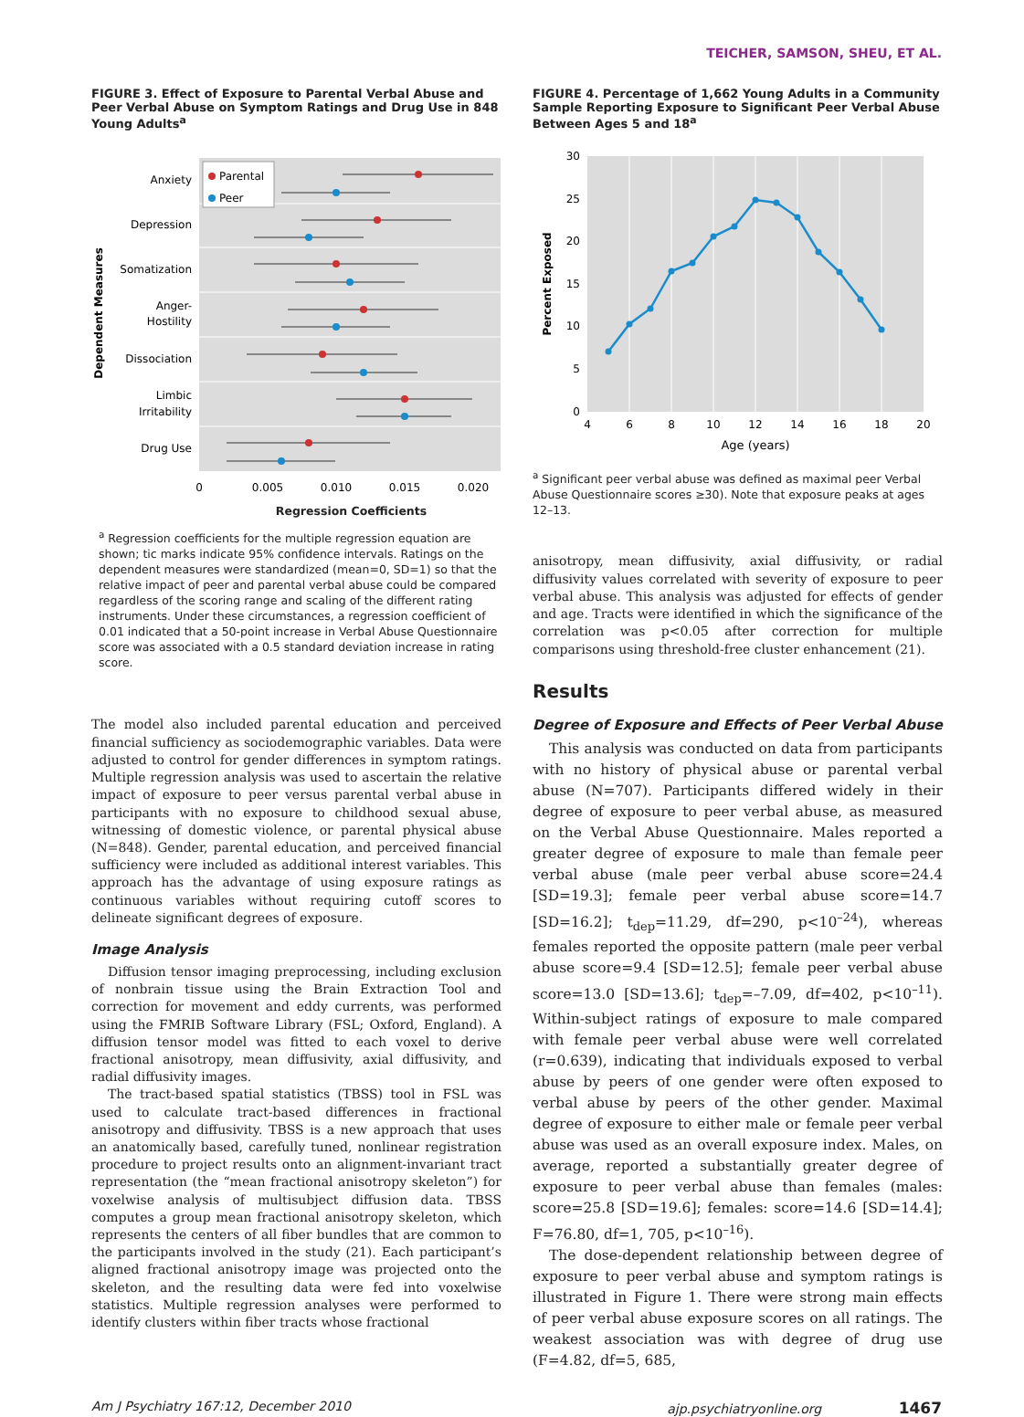TEICHER, SAMSON, SHEU, ET AL.
FIGURE 3. Effect of Exposure to Parental Verbal Abuse and Peer Verbal Abuse on Symptom Ratings and Drug Use in 848 Young Adults<sup>a</sup>
Anxiety
Depression
Somatization
Anger-
Hostility
Dissociation
Limbic
Irritability
Drug Use
Parental
Peer
0
0.005
0.010
0.015
0.020
Dependent Measures
Regression Coefficients
<sup>a</sup> Regression coefficients for the multiple regression equation are shown; tic marks indicate 95% confidence intervals. Ratings on the dependent measures were standardized (mean=0, SD=1) so that the relative impact of peer and parental verbal abuse could be compared regardless of the scoring range and scaling of the different rating instruments. Under these circumstances, a regression coefficient of 0.01 indicated that a 50-point increase in Verbal Abuse Questionnaire score was associated with a 0.5 standard deviation increase in rating score.
The model also included parental education and perceived financial sufficiency as sociodemographic variables. Data were adjusted to control for gender differences in symptom ratings. Multiple regression analysis was used to ascertain the relative impact of exposure to peer versus parental verbal abuse in participants with no exposure to childhood sexual abuse, witnessing of domestic violence, or parental physical abuse (N=848). Gender, parental education, and perceived financial sufficiency were included as additional interest variables. This approach has the advantage of using exposure ratings as continuous variables without requiring cutoff scores to delineate significant degrees of exposure.
Image Analysis
Diffusion tensor imaging preprocessing, including exclusion of nonbrain tissue using the Brain Extraction Tool and correction for movement and eddy currents, was performed using the FMRIB Software Library (FSL; Oxford, England). A diffusion tensor model was fitted to each voxel to derive fractional anisotropy, mean diffusivity, axial diffusivity, and radial diffusivity images.
The tract-based spatial statistics (TBSS) tool in FSL was used to calculate tract-based differences in fractional anisotropy and diffusivity. TBSS is a new approach that uses an anatomically based, carefully tuned, nonlinear registration procedure to project results onto an alignment-invariant tract representation (the “mean fractional anisotropy skeleton”) for voxelwise analysis of multisubject diffusion data. TBSS computes a group mean fractional anisotropy skeleton, which represents the centers of all fiber bundles that are common to the participants involved in the study (21). Each participant’s aligned fractional anisotropy image was projected onto the skeleton, and the resulting data were fed into voxelwise statistics. Multiple regression analyses were performed to identify clusters within fiber tracts whose fractional
FIGURE 4. Percentage of 1,662 Young Adults in a Community Sample Reporting Exposure to Significant Peer Verbal Abuse Between Ages 5 and 18<sup>a</sup>
30
25
20
15
10
5
0
4
6
8
10
12
14
16
18
20
Age (years)
Percent Exposed
<sup>a</sup> Significant peer verbal abuse was defined as maximal peer Verbal Abuse Questionnaire scores ≥30). Note that exposure peaks at ages 12–13.
anisotropy, mean diffusivity, axial diffusivity, or radial diffusivity values correlated with severity of exposure to peer verbal abuse. This analysis was adjusted for effects of gender and age. Tracts were identified in which the significance of the correlation was p<0.05 after correction for multiple comparisons using threshold-free cluster enhancement (21).
Results
Degree of Exposure and Effects of Peer Verbal Abuse
This analysis was conducted on data from participants with no history of physical abuse or parental verbal abuse (N=707). Participants differed widely in their degree of exposure to peer verbal abuse, as measured on the Verbal Abuse Questionnaire. Males reported a greater degree of exposure to male than female peer verbal abuse (male peer verbal abuse score=24.4 [SD=19.3]; female peer verbal abuse score=14.7 [SD=16.2]; t<sub>dep</sub>=11.29, df=290, p<10<sup>–24</sup>), whereas females reported the opposite pattern (male peer verbal abuse score=9.4 [SD=12.5]; female peer verbal abuse score=13.0 [SD=13.6]; t<sub>dep</sub>=–7.09, df=402, p<10<sup>–11</sup>). Within-subject ratings of exposure to male compared with female peer verbal abuse were well correlated (r=0.639), indicating that individuals exposed to verbal abuse by peers of one gender were often exposed to verbal abuse by peers of the other gender. Maximal degree of exposure to either male or female peer verbal abuse was used as an overall exposure index. Males, on average, reported a substantially greater degree of exposure to peer verbal abuse than females (males: score=25.8 [SD=19.6]; females: score=14.6 [SD=14.4]; F=76.80, df=1, 705, p<10<sup>–16</sup>).
The dose-dependent relationship between degree of exposure to peer verbal abuse and symptom ratings is illustrated in Figure 1. There were strong main effects of peer verbal abuse exposure scores on all ratings. The weakest association was with degree of drug use (F=4.82, df=5, 685,
Am J Psychiatry 167:12, December 2010 ajp.psychiatryonline.org 1467